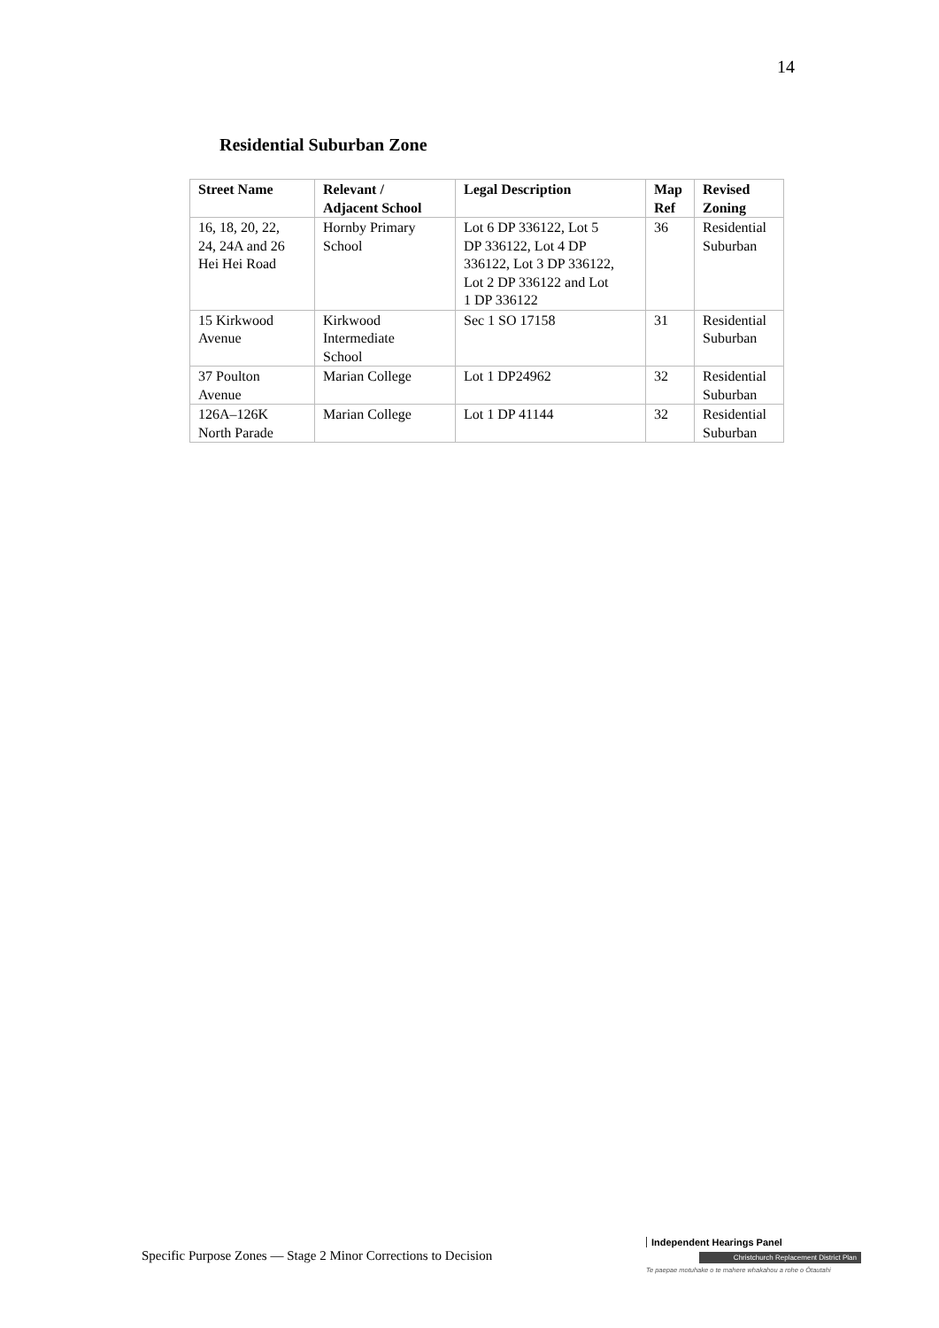14
Residential Suburban Zone
| Street Name | Relevant / Adjacent School | Legal Description | Map Ref | Revised Zoning |
| --- | --- | --- | --- | --- |
| 16, 18, 20, 22, 24, 24A and 26 Hei Hei Road | Hornby Primary School | Lot 6 DP 336122, Lot 5 DP 336122, Lot 4 DP 336122, Lot 3 DP 336122, Lot 2 DP 336122 and Lot 1 DP 336122 | 36 | Residential Suburban |
| 15 Kirkwood Avenue | Kirkwood Intermediate School | Sec 1 SO 17158 | 31 | Residential Suburban |
| 37 Poulton Avenue | Marian College | Lot 1 DP24962 | 32 | Residential Suburban |
| 126A–126K North Parade | Marian College | Lot 1 DP 41144 | 32 | Residential Suburban |
Specific Purpose Zones — Stage 2 Minor Corrections to Decision
Independent Hearings Panel
Christchurch Replacement District Plan
Te paepae motuhake o te mahere whakahou a rohe o Ōtautahi